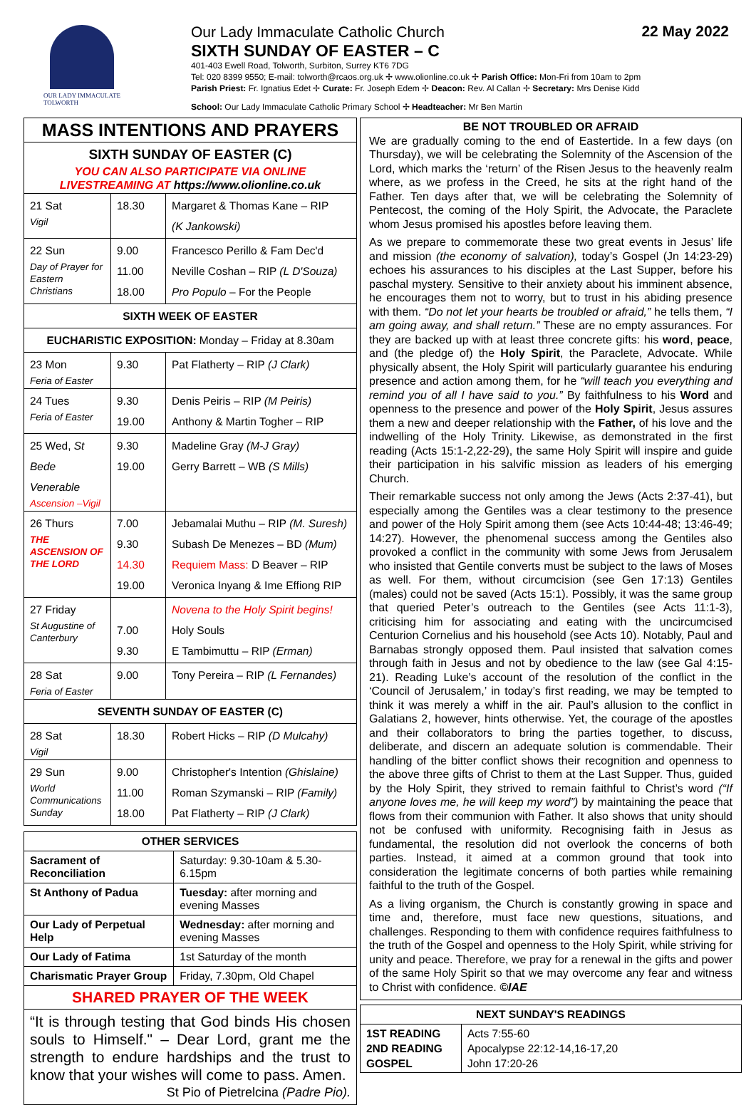OUR LADY IMMACULATE
TOLWORTH
Our Lady Immaculate Catholic Church
SIXTH SUNDAY OF EASTER – C
401-403 Ewell Road, Tolworth, Surbiton, Surrey KT6 7DG
Tel: 020 8399 9550; E-mail: tolworth@rcaos.org.uk ✢ www.olionline.co.uk ✢ Parish Office: Mon-Fri from 10am to 2pm
Parish Priest: Fr. Ignatius Edet ✢ Curate: Fr. Joseph Edem ✢ Deacon: Rev. Al Callan ✢ Secretary: Mrs Denise Kidd
School: Our Lady Immaculate Catholic Primary School ✢ Headteacher: Mr Ben Martin
22 May 2022
| MASS INTENTIONS AND PRAYERS | | |
| SIXTH SUNDAY OF EASTER (C) YOU CAN ALSO PARTICIPATE VIA ONLINE LIVESTREAMING AT https://www.olionline.co.uk | | |
| 21 Sat Vigil | 18.30 | Margaret & Thomas Kane – RIP (K Jankowski) |
| 22 Sun Day of Prayer for Eastern Christians | 9.00 11.00 18.00 | Francesco Perillo & Fam Dec'd Neville Coshan – RIP (L D'Souza) Pro Populo – For the People |
| SIXTH WEEK OF EASTER | | |
| EUCHARISTIC EXPOSITION: Monday – Friday at 8.30am | | |
| 23 Mon Feria of Easter | 9.30 | Pat Flatherty – RIP (J Clark) |
| 24 Tues Feria of Easter | 9.30 19.00 | Denis Peiris – RIP (M Peiris) Anthony & Martin Togher – RIP |
| 25 Wed, St Bede Venerable Ascension –Vigil | 9.30 19.00 | Madeline Gray (M-J Gray) Gerry Barrett – WB (S Mills) |
| 26 Thurs THE ASCENSION OF THE LORD | 7.00 9.30 14.30 19.00 | Jebamalai Muthu – RIP (M. Suresh) Subash De Menezes – BD (Mum) Requiem Mass: D Beaver – RIP Veronica Inyang & Ime Effiong RIP |
| 27 Friday St Augustine of Canterbury | 7.00 9.30 | Novena to the Holy Spirit begins! Holy Souls E Tambimuttu – RIP (Erman) |
| 28 Sat Feria of Easter | 9.00 | Tony Pereira – RIP (L Fernandes) |
| SEVENTH SUNDAY OF EASTER (C) | | |
| 28 Sat Vigil | 18.30 | Robert Hicks – RIP (D Mulcahy) |
| 29 Sun World Communications Sunday | 9.00 11.00 18.00 | Christopher's Intention (Ghislaine) Roman Szymanski – RIP (Family) Pat Flatherty – RIP (J Clark) |
| OTHER SERVICES | |
| --- | --- |
| Sacrament of Reconciliation | Saturday: 9.30-10am & 5.30-6.15pm |
| St Anthony of Padua | Tuesday: after morning and evening Masses |
| Our Lady of Perpetual Help | Wednesday: after morning and evening Masses |
| Our Lady of Fatima | 1st Saturday of the month |
| Charismatic Prayer Group | Friday, 7.30pm, Old Chapel |
| SHARED PRAYER OF THE WEEK | |
| “It is through testing that God binds His chosen souls to Himself." – Dear Lord, grant me the strength to endure hardships and the trust to know that your wishes will come to pass. Amen. St Pio of Pietrelcina (Padre Pio). | |
BE NOT TROUBLED OR AFRAID
We are gradually coming to the end of Eastertide. In a few days (on Thursday), we will be celebrating the Solemnity of the Ascension of the Lord, which marks the ‘return’ of the Risen Jesus to the heavenly realm where, as we profess in the Creed, he sits at the right hand of the Father. Ten days after that, we will be celebrating the Solemnity of Pentecost, the coming of the Holy Spirit, the Advocate, the Paraclete whom Jesus promised his apostles before leaving them.
As we prepare to commemorate these two great events in Jesus’ life and mission (the economy of salvation), today’s Gospel (Jn 14:23-29) echoes his assurances to his disciples at the Last Supper, before his paschal mystery. Sensitive to their anxiety about his imminent absence, he encourages them not to worry, but to trust in his abiding presence with them. “Do not let your hearts be troubled or afraid,” he tells them, “I am going away, and shall return.” These are no empty assurances. For they are backed up with at least three concrete gifts: his word, peace, and (the pledge of) the Holy Spirit, the Paraclete, Advocate. While physically absent, the Holy Spirit will particularly guarantee his enduring presence and action among them, for he “will teach you everything and remind you of all I have said to you.” By faithfulness to his Word and openness to the presence and power of the Holy Spirit, Jesus assures them a new and deeper relationship with the Father, of his love and the indwelling of the Holy Trinity. Likewise, as demonstrated in the first reading (Acts 15:1-2,22-29), the same Holy Spirit will inspire and guide their participation in his salvific mission as leaders of his emerging Church.
Their remarkable success not only among the Jews (Acts 2:37-41), but especially among the Gentiles was a clear testimony to the presence and power of the Holy Spirit among them (see Acts 10:44-48; 13:46-49; 14:27). However, the phenomenal success among the Gentiles also provoked a conflict in the community with some Jews from Jerusalem who insisted that Gentile converts must be subject to the laws of Moses as well. For them, without circumcision (see Gen 17:13) Gentiles (males) could not be saved (Acts 15:1). Possibly, it was the same group that queried Peter’s outreach to the Gentiles (see Acts 11:1-3), criticising him for associating and eating with the uncircumcised Centurion Cornelius and his household (see Acts 10). Notably, Paul and Barnabas strongly opposed them. Paul insisted that salvation comes through faith in Jesus and not by obedience to the law (see Gal 4:15-21). Reading Luke’s account of the resolution of the conflict in the ‘Council of Jerusalem,’ in today’s first reading, we may be tempted to think it was merely a whiff in the air. Paul’s allusion to the conflict in Galatians 2, however, hints otherwise. Yet, the courage of the apostles and their collaborators to bring the parties together, to discuss, deliberate, and discern an adequate solution is commendable. Their handling of the bitter conflict shows their recognition and openness to the above three gifts of Christ to them at the Last Supper. Thus, guided by the Holy Spirit, they strived to remain faithful to Christ’s word (“If anyone loves me, he will keep my word”) by maintaining the peace that flows from their communion with Father. It also shows that unity should not be confused with uniformity. Recognising faith in Jesus as fundamental, the resolution did not overlook the concerns of both parties. Instead, it aimed at a common ground that took into consideration the legitimate concerns of both parties while remaining faithful to the truth of the Gospel.
As a living organism, the Church is constantly growing in space and time and, therefore, must face new questions, situations, and challenges. Responding to them with confidence requires faithfulness to the truth of the Gospel and openness to the Holy Spirit, while striving for unity and peace. Therefore, we pray for a renewal in the gifts and power of the same Holy Spirit so that we may overcome any fear and witness to Christ with confidence. ©IAE
| NEXT SUNDAY'S READINGS | |
| --- | --- |
| 1ST READING 2ND READING GOSPEL | Acts 7:55-60 Apocalypse 22:12-14,16-17,20 John 17:20-26 |